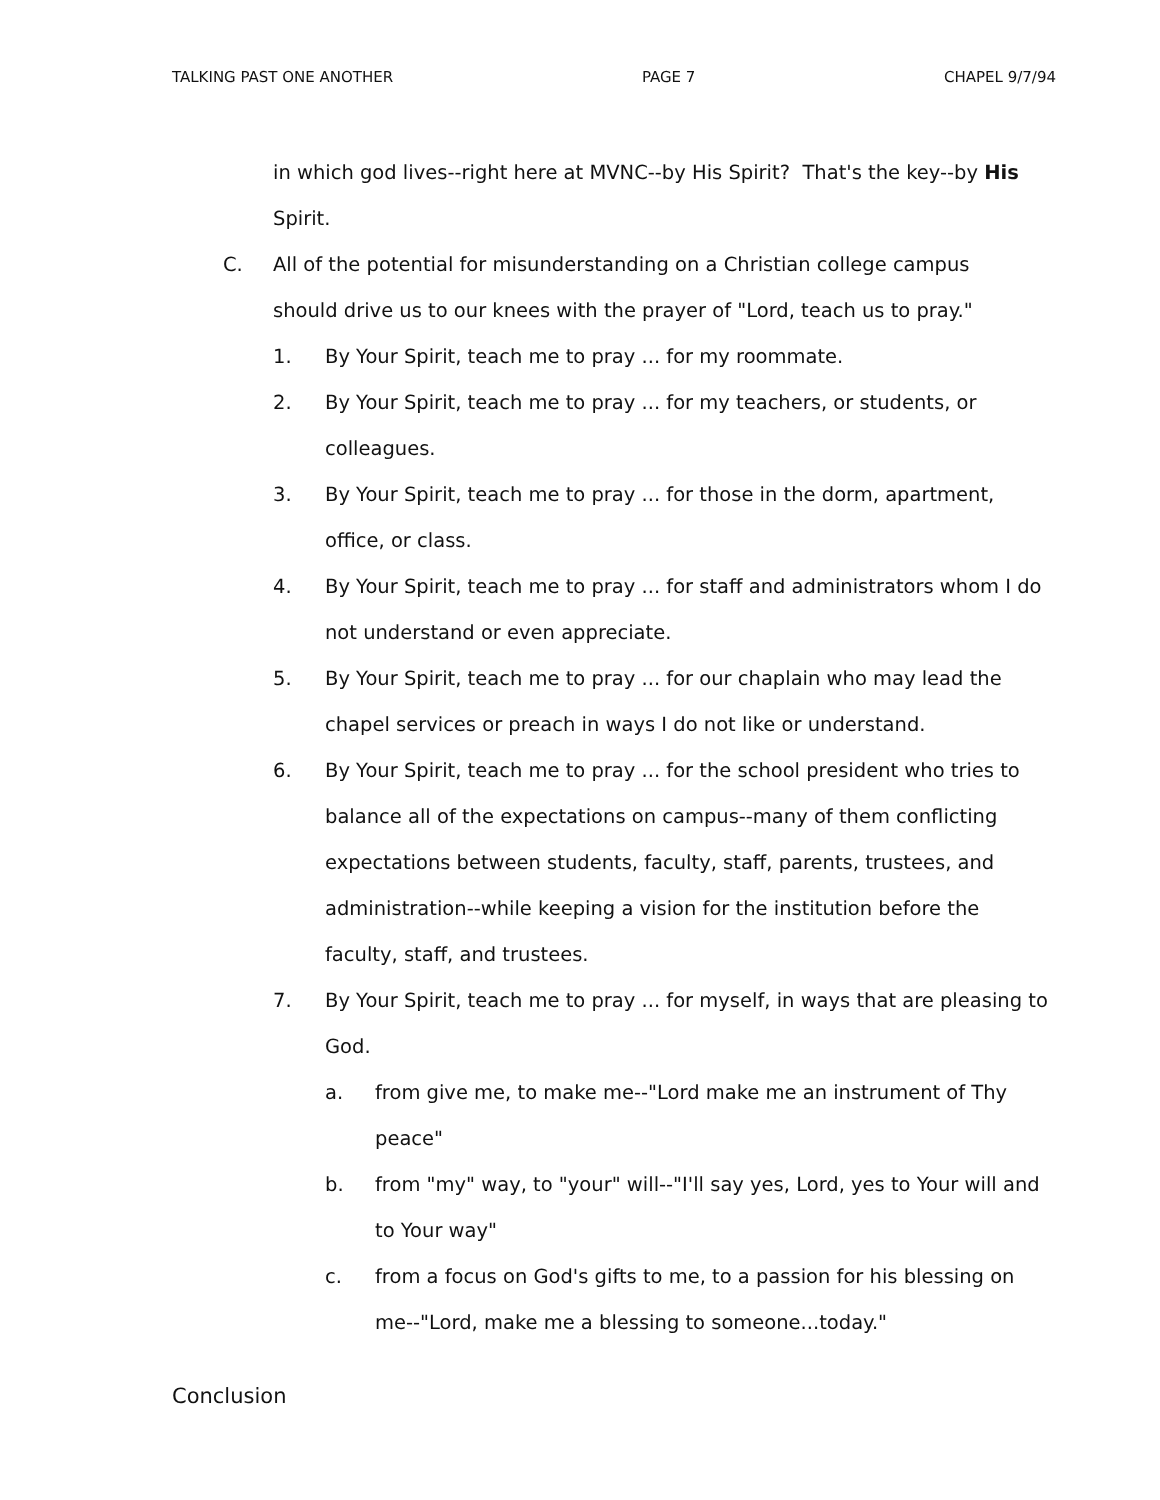TALKING PAST ONE ANOTHER PAGE 7 CHAPEL 9/7/94
in which god lives--right here at MVNC--by His Spirit? That's the key--by His Spirit.
C. All of the potential for misunderstanding on a Christian college campus should drive us to our knees with the prayer of "Lord, teach us to pray."
1. By Your Spirit, teach me to pray ... for my roommate.
2. By Your Spirit, teach me to pray ... for my teachers, or students, or colleagues.
3. By Your Spirit, teach me to pray ... for those in the dorm, apartment, office, or class.
4. By Your Spirit, teach me to pray ... for staff and administrators whom I do not understand or even appreciate.
5. By Your Spirit, teach me to pray ... for our chaplain who may lead the chapel services or preach in ways I do not like or understand.
6. By Your Spirit, teach me to pray ... for the school president who tries to balance all of the expectations on campus--many of them conflicting expectations between students, faculty, staff, parents, trustees, and administration--while keeping a vision for the institution before the faculty, staff, and trustees.
7. By Your Spirit, teach me to pray ... for myself, in ways that are pleasing to God.
a. from give me, to make me--"Lord make me an instrument of Thy peace"
b. from "my" way, to "your" will--"I'll say yes, Lord, yes to Your will and to Your way"
c. from a focus on God's gifts to me, to a passion for his blessing on me--"Lord, make me a blessing to someone...today."
Conclusion